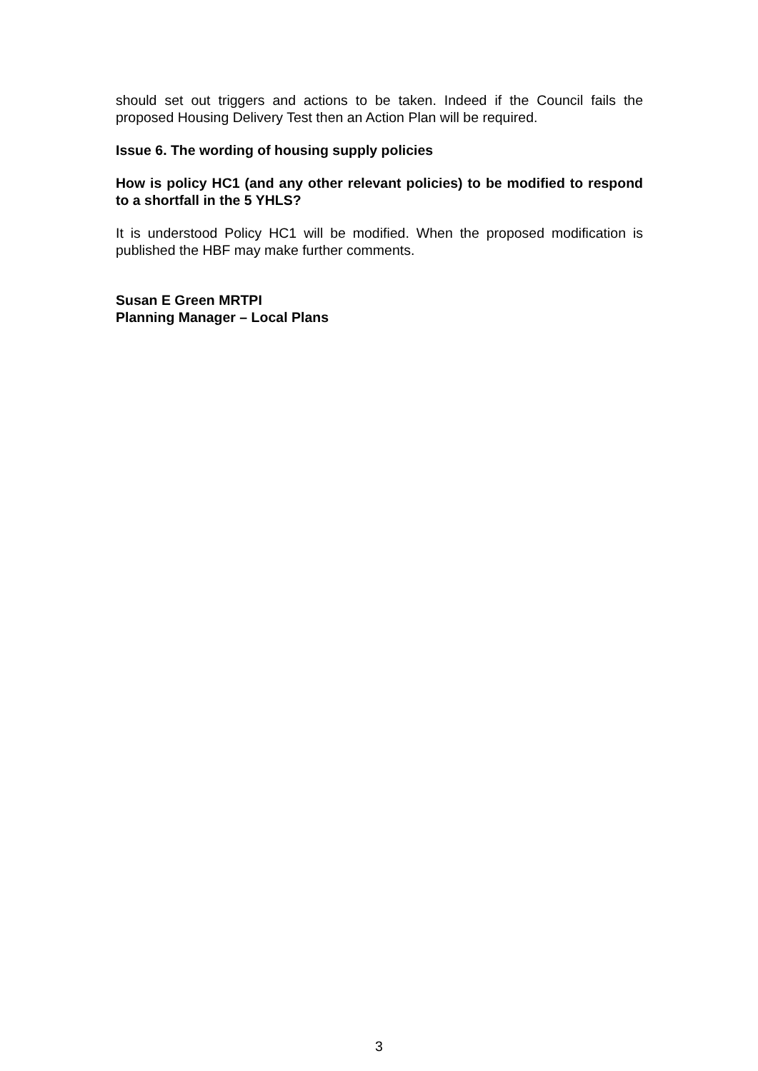should set out triggers and actions to be taken. Indeed if the Council fails the proposed Housing Delivery Test then an Action Plan will be required.
Issue 6. The wording of housing supply policies
How is policy HC1 (and any other relevant policies) to be modified to respond to a shortfall in the 5 YHLS?
It is understood Policy HC1 will be modified. When the proposed modification is published the HBF may make further comments.
Susan E Green MRTPI
Planning Manager – Local Plans
3